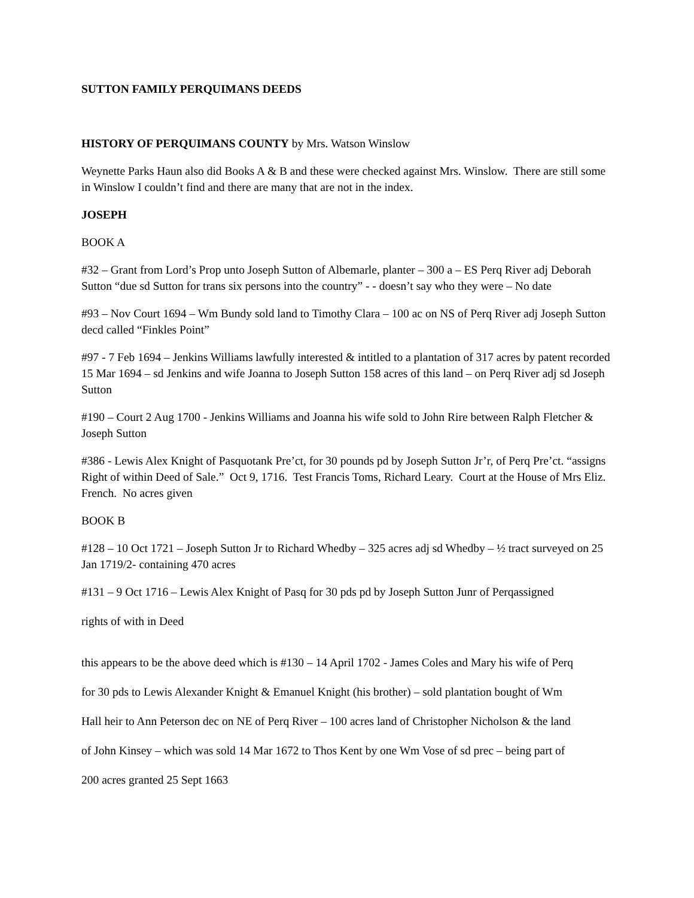SUTTON FAMILY PERQUIMANS DEEDS
HISTORY OF PERQUIMANS COUNTY by Mrs. Watson Winslow
Weynette Parks Haun also did Books A & B and these were checked against Mrs. Winslow. There are still some in Winslow I couldn’t find and there are many that are not in the index.
JOSEPH
BOOK A
#32 – Grant from Lord’s Prop unto Joseph Sutton of Albemarle, planter – 300 a – ES Perq River adj Deborah Sutton “due sd Sutton for trans six persons into the country” - - doesn’t say who they were – No date
#93 – Nov Court 1694 – Wm Bundy sold land to Timothy Clara – 100 ac on NS of Perq River adj Joseph Sutton decd called “Finkles Point”
#97 - 7 Feb 1694 – Jenkins Williams lawfully interested & intitled to a plantation of 317 acres by patent recorded 15 Mar 1694 – sd Jenkins and wife Joanna to Joseph Sutton 158 acres of this land – on Perq River adj sd Joseph Sutton
#190 – Court 2 Aug 1700 - Jenkins Williams and Joanna his wife sold to John Rire between Ralph Fletcher & Joseph Sutton
#386 - Lewis Alex Knight of Pasquotank Pre’ct, for 30 pounds pd by Joseph Sutton Jr’r, of Perq Pre’ct. “assigns Right of within Deed of Sale.” Oct 9, 1716. Test Francis Toms, Richard Leary. Court at the House of Mrs Eliz. French. No acres given
BOOK B
#128 – 10 Oct 1721 – Joseph Sutton Jr to Richard Whedby – 325 acres adj sd Whedby – ½ tract surveyed on 25 Jan 1719/2- containing 470 acres
#131 – 9 Oct 1716 – Lewis Alex Knight of Pasq for 30 pds pd by Joseph Sutton Junr of Perqassigned
rights of with in Deed
this appears to be the above deed which is #130 – 14 April 1702 - James Coles and Mary his wife of Perq
for 30 pds to Lewis Alexander Knight & Emanuel Knight (his brother) – sold plantation bought of Wm
Hall heir to Ann Peterson dec on NE of Perq River – 100 acres land of Christopher Nicholson & the land
of John Kinsey – which was sold 14 Mar 1672 to Thos Kent by one Wm Vose of sd prec – being part of
200 acres granted 25 Sept 1663